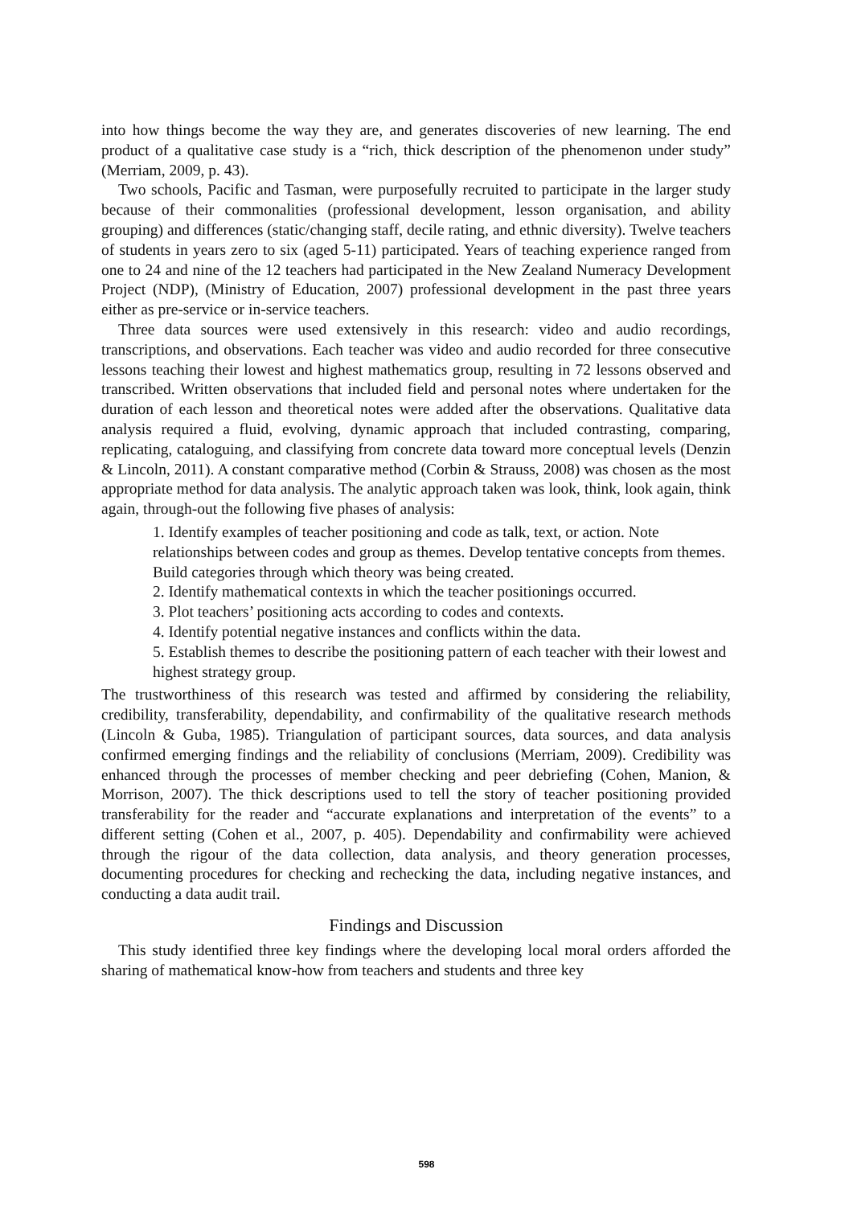into how things become the way they are, and generates discoveries of new learning. The end product of a qualitative case study is a “rich, thick description of the phenomenon under study” (Merriam, 2009, p. 43).
Two schools, Pacific and Tasman, were purposefully recruited to participate in the larger study because of their commonalities (professional development, lesson organisation, and ability grouping) and differences (static/changing staff, decile rating, and ethnic diversity). Twelve teachers of students in years zero to six (aged 5-11) participated. Years of teaching experience ranged from one to 24 and nine of the 12 teachers had participated in the New Zealand Numeracy Development Project (NDP), (Ministry of Education, 2007) professional development in the past three years either as pre-service or in-service teachers.
Three data sources were used extensively in this research: video and audio recordings, transcriptions, and observations. Each teacher was video and audio recorded for three consecutive lessons teaching their lowest and highest mathematics group, resulting in 72 lessons observed and transcribed. Written observations that included field and personal notes where undertaken for the duration of each lesson and theoretical notes were added after the observations. Qualitative data analysis required a fluid, evolving, dynamic approach that included contrasting, comparing, replicating, cataloguing, and classifying from concrete data toward more conceptual levels (Denzin & Lincoln, 2011). A constant comparative method (Corbin & Strauss, 2008) was chosen as the most appropriate method for data analysis. The analytic approach taken was look, think, look again, think again, through-out the following five phases of analysis:
1. Identify examples of teacher positioning and code as talk, text, or action. Note relationships between codes and group as themes. Develop tentative concepts from themes. Build categories through which theory was being created.
2. Identify mathematical contexts in which the teacher positionings occurred.
3. Plot teachers’ positioning acts according to codes and contexts.
4. Identify potential negative instances and conflicts within the data.
5. Establish themes to describe the positioning pattern of each teacher with their lowest and highest strategy group.
The trustworthiness of this research was tested and affirmed by considering the reliability, credibility, transferability, dependability, and confirmability of the qualitative research methods (Lincoln & Guba, 1985). Triangulation of participant sources, data sources, and data analysis confirmed emerging findings and the reliability of conclusions (Merriam, 2009). Credibility was enhanced through the processes of member checking and peer debriefing (Cohen, Manion, & Morrison, 2007). The thick descriptions used to tell the story of teacher positioning provided transferability for the reader and “accurate explanations and interpretation of the events” to a different setting (Cohen et al., 2007, p. 405). Dependability and confirmability were achieved through the rigour of the data collection, data analysis, and theory generation processes, documenting procedures for checking and rechecking the data, including negative instances, and conducting a data audit trail.
Findings and Discussion
This study identified three key findings where the developing local moral orders afforded the sharing of mathematical know-how from teachers and students and three key
598